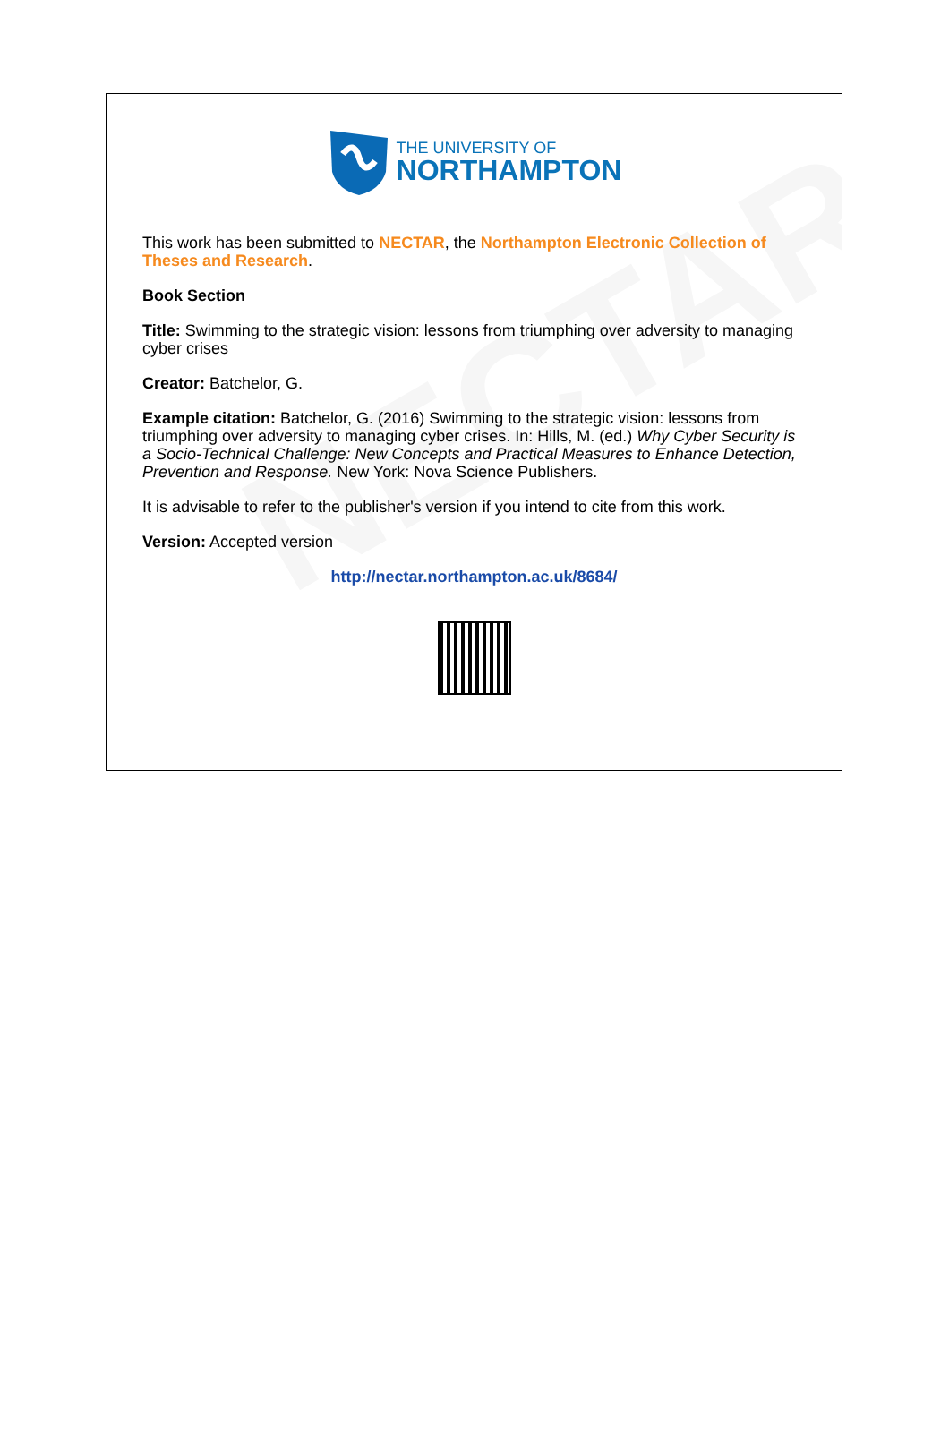NECTAR
THE UNIVERSITY OF
NORTHAMPTON
This work has been submitted to NECTAR, the Northampton Electronic Collection of Theses and Research.
Book Section
Title: Swimming to the strategic vision: lessons from triumphing over adversity to managing cyber crises
Creator: Batchelor, G.
Example citation: Batchelor, G. (2016) Swimming to the strategic vision: lessons from triumphing over adversity to managing cyber crises. In: Hills, M. (ed.) Why Cyber Security is a Socio-Technical Challenge: New Concepts and Practical Measures to Enhance Detection, Prevention and Response. New York: Nova Science Publishers.
It is advisable to refer to the publisher's version if you intend to cite from this work.
Version: Accepted version
http://nectar.northampton.ac.uk/8684/